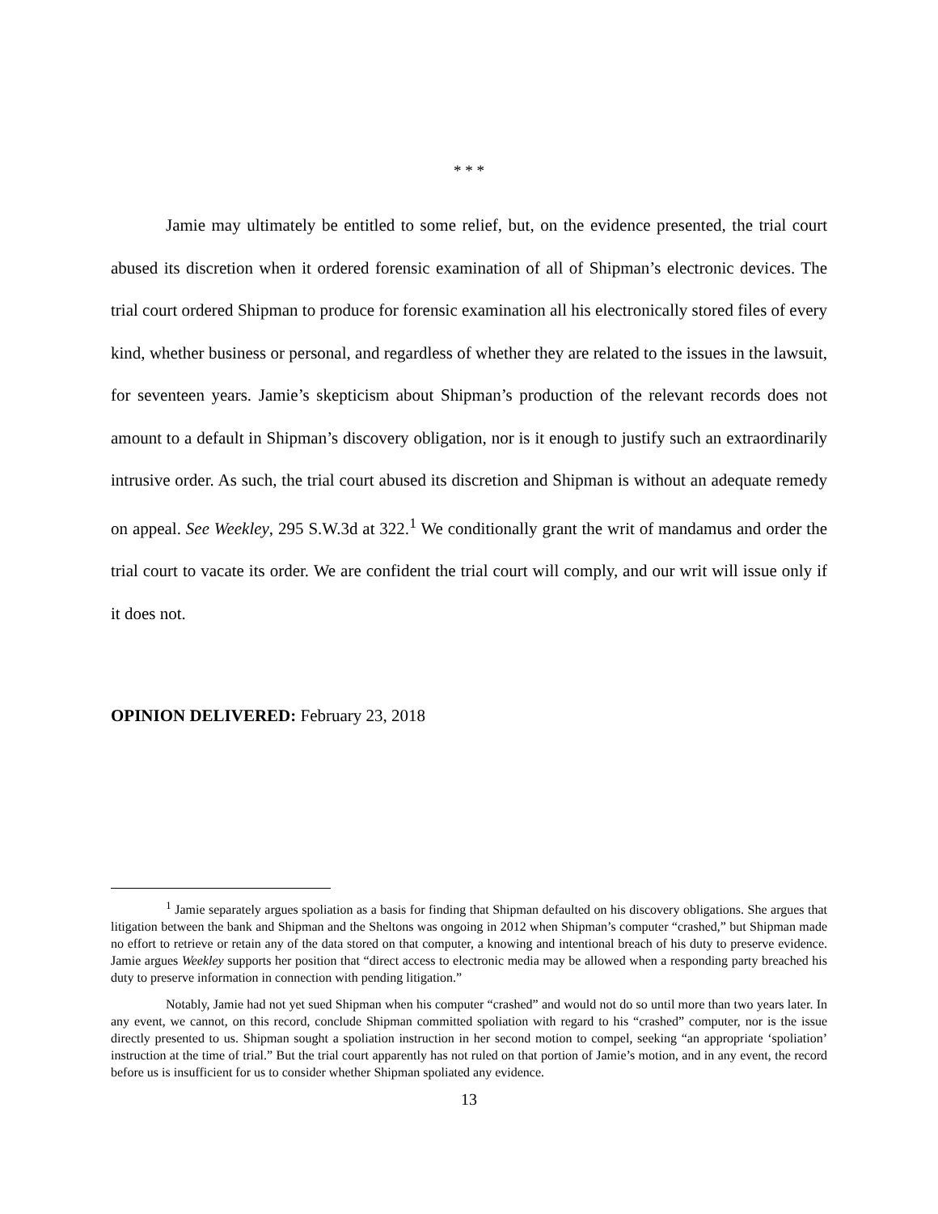* * *
Jamie may ultimately be entitled to some relief, but, on the evidence presented, the trial court abused its discretion when it ordered forensic examination of all of Shipman’s electronic devices. The trial court ordered Shipman to produce for forensic examination all his electronically stored files of every kind, whether business or personal, and regardless of whether they are related to the issues in the lawsuit, for seventeen years. Jamie’s skepticism about Shipman’s production of the relevant records does not amount to a default in Shipman’s discovery obligation, nor is it enough to justify such an extraordinarily intrusive order. As such, the trial court abused its discretion and Shipman is without an adequate remedy on appeal. See Weekley, 295 S.W.3d at 322.<sup>1</sup> We conditionally grant the writ of mandamus and order the trial court to vacate its order. We are confident the trial court will comply, and our writ will issue only if it does not.
OPINION DELIVERED: February 23, 2018
<sup>1</sup> Jamie separately argues spoliation as a basis for finding that Shipman defaulted on his discovery obligations. She argues that litigation between the bank and Shipman and the Sheltons was ongoing in 2012 when Shipman’s computer “crashed,” but Shipman made no effort to retrieve or retain any of the data stored on that computer, a knowing and intentional breach of his duty to preserve evidence. Jamie argues Weekley supports her position that “direct access to electronic media may be allowed when a responding party breached his duty to preserve information in connection with pending litigation.”
Notably, Jamie had not yet sued Shipman when his computer “crashed” and would not do so until more than two years later. In any event, we cannot, on this record, conclude Shipman committed spoliation with regard to his “crashed” computer, nor is the issue directly presented to us. Shipman sought a spoliation instruction in her second motion to compel, seeking “an appropriate ‘spoliation’ instruction at the time of trial.” But the trial court apparently has not ruled on that portion of Jamie’s motion, and in any event, the record before us is insufficient for us to consider whether Shipman spoliated any evidence.
13